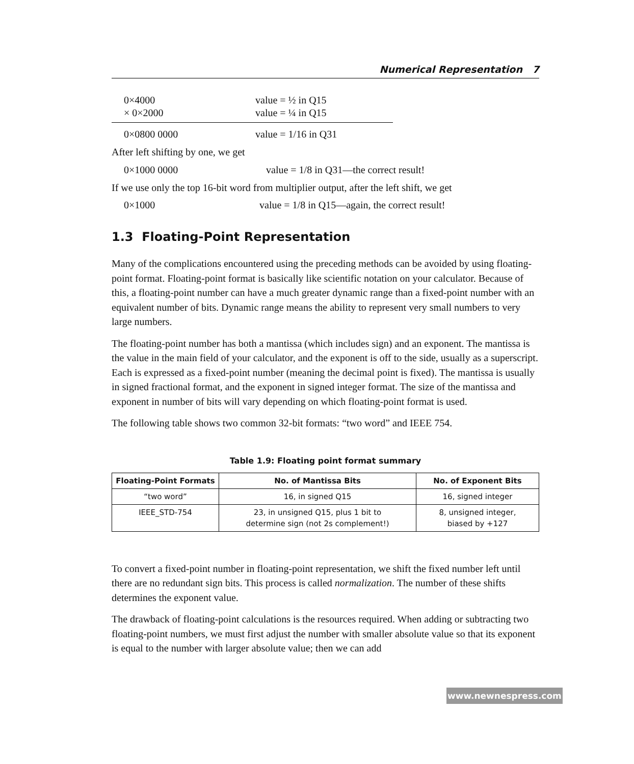Numerical Representation 7
0×4000 value = ½ in Q15
× 0×2000 value = ¼ in Q15
0×0800 0000 value = 1/16 in Q31
After left shifting by one, we get
0×1000 0000 value = 1/8 in Q31—the correct result!
If we use only the top 16-bit word from multiplier output, after the left shift, we get
0×1000 value = 1/8 in Q15—again, the correct result!
1.3 Floating-Point Representation
Many of the complications encountered using the preceding methods can be avoided by using floating-point format. Floating-point format is basically like scientific notation on your calculator. Because of this, a floating-point number can have a much greater dynamic range than a fixed-point number with an equivalent number of bits. Dynamic range means the ability to represent very small numbers to very large numbers.
The floating-point number has both a mantissa (which includes sign) and an exponent. The mantissa is the value in the main field of your calculator, and the exponent is off to the side, usually as a superscript. Each is expressed as a fixed-point number (meaning the decimal point is fixed). The mantissa is usually in signed fractional format, and the exponent in signed integer format. The size of the mantissa and exponent in number of bits will vary depending on which floating-point format is used.
The following table shows two common 32-bit formats: “two word” and IEEE 754.
Table 1.9: Floating point format summary
| Floating-Point Formats | No. of Mantissa Bits | No. of Exponent Bits |
| --- | --- | --- |
| “two word” | 16, in signed Q15 | 16, signed integer |
| IEEE_STD-754 | 23, in unsigned Q15, plus 1 bit to determine sign (not 2s complement!) | 8, unsigned integer, biased by +127 |
To convert a fixed-point number in floating-point representation, we shift the fixed number left until there are no redundant sign bits. This process is called normalization. The number of these shifts determines the exponent value.
The drawback of floating-point calculations is the resources required. When adding or subtracting two floating-point numbers, we must first adjust the number with smaller absolute value so that its exponent is equal to the number with larger absolute value; then we can add
www.newnespress.com